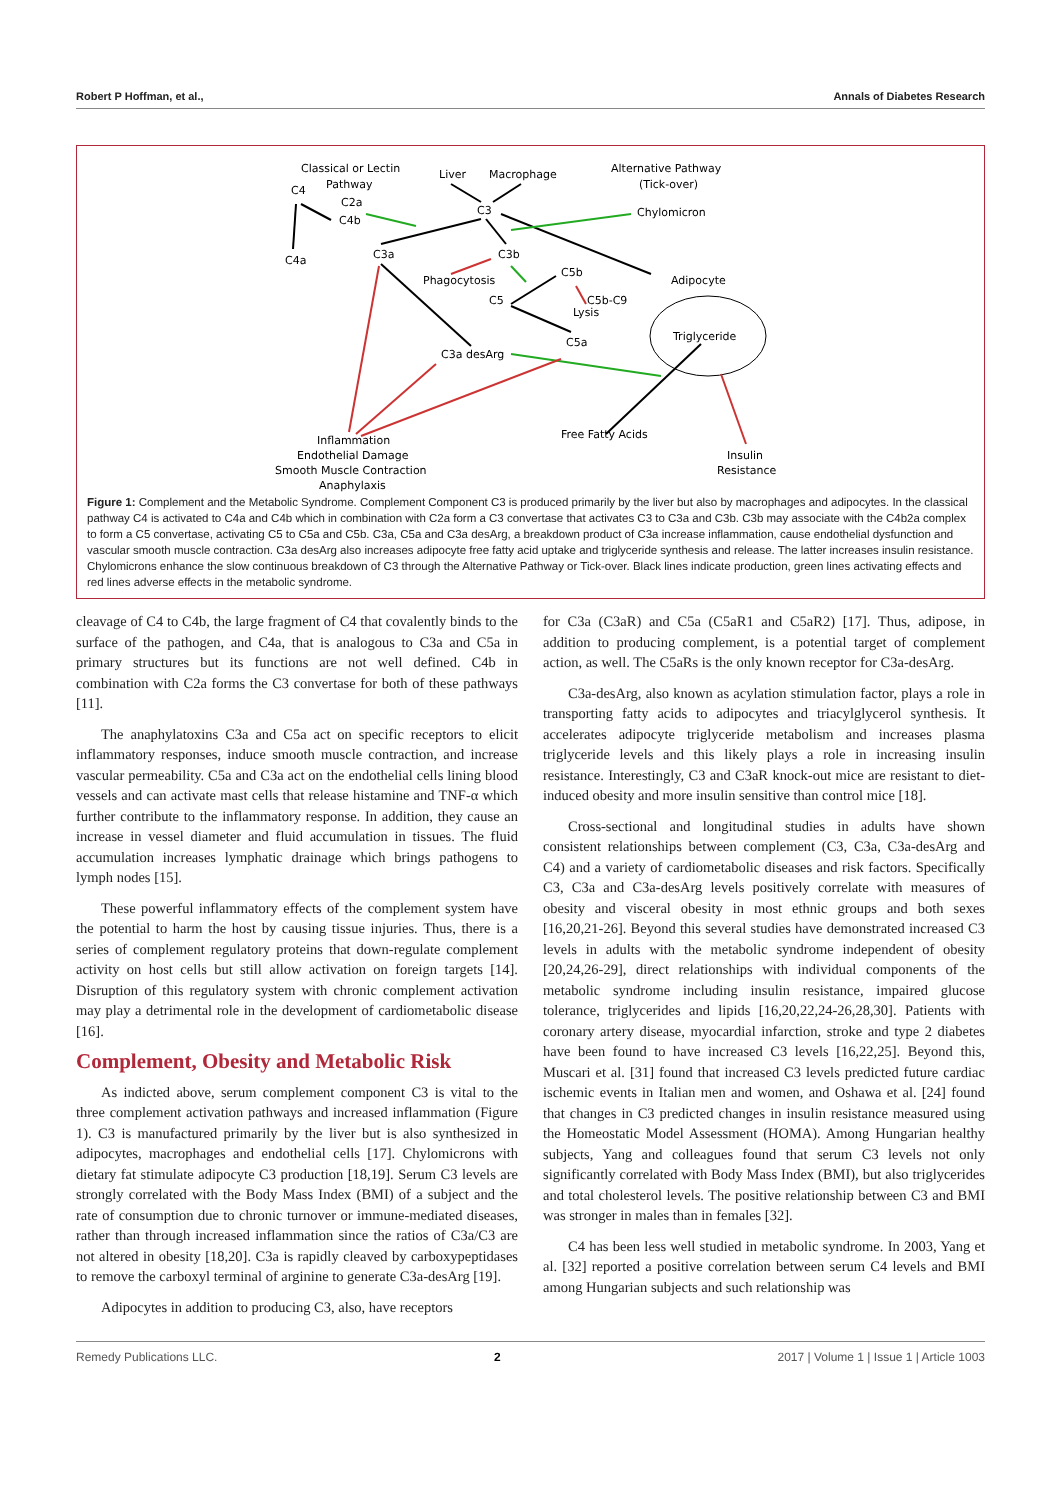Robert P Hoffman, et al., Annals of Diabetes Research
Classical or Lectin
Pathway
C4
C2a
C4b
C4a
Liver
Macrophage
C3
Alternative Pathway
(Tick-over)
Chylomicron
C3a
C3b
Phagocytosis
C5b
C5
C5b-C9
Lysis
C5a
Adipocyte
Triglyceride
C3a desArg
Free Fatty Acids
Inflammation
Endothelial Damage
Smooth Muscle Contraction
Anaphylaxis
Insulin
Resistance
Figure 1: Complement and the Metabolic Syndrome. Complement Component C3 is produced primarily by the liver but also by macrophages and adipocytes. In the classical pathway C4 is activated to C4a and C4b which in combination with C2a form a C3 convertase that activates C3 to C3a and C3b. C3b may associate with the C4b2a complex to form a C5 convertase, activating C5 to C5a and C5b. C3a, C5a and C3a desArg, a breakdown product of C3a increase inflammation, cause endothelial dysfunction and vascular smooth muscle contraction. C3a desArg also increases adipocyte free fatty acid uptake and triglyceride synthesis and release. The latter increases insulin resistance. Chylomicrons enhance the slow continuous breakdown of C3 through the Alternative Pathway or Tick-over. Black lines indicate production, green lines activating effects and red lines adverse effects in the metabolic syndrome.
cleavage of C4 to C4b, the large fragment of C4 that covalently binds to the surface of the pathogen, and C4a, that is analogous to C3a and C5a in primary structures but its functions are not well defined. C4b in combination with C2a forms the C3 convertase for both of these pathways [11].
The anaphylatoxins C3a and C5a act on specific receptors to elicit inflammatory responses, induce smooth muscle contraction, and increase vascular permeability. C5a and C3a act on the endothelial cells lining blood vessels and can activate mast cells that release histamine and TNF-α which further contribute to the inflammatory response. In addition, they cause an increase in vessel diameter and fluid accumulation in tissues. The fluid accumulation increases lymphatic drainage which brings pathogens to lymph nodes [15].
These powerful inflammatory effects of the complement system have the potential to harm the host by causing tissue injuries. Thus, there is a series of complement regulatory proteins that down-regulate complement activity on host cells but still allow activation on foreign targets [14]. Disruption of this regulatory system with chronic complement activation may play a detrimental role in the development of cardiometabolic disease [16].
Complement, Obesity and Metabolic Risk
As indicted above, serum complement component C3 is vital to the three complement activation pathways and increased inflammation (Figure 1). C3 is manufactured primarily by the liver but is also synthesized in adipocytes, macrophages and endothelial cells [17]. Chylomicrons with dietary fat stimulate adipocyte C3 production [18,19]. Serum C3 levels are strongly correlated with the Body Mass Index (BMI) of a subject and the rate of consumption due to chronic turnover or immune-mediated diseases, rather than through increased inflammation since the ratios of C3a/C3 are not altered in obesity [18,20]. C3a is rapidly cleaved by carboxypeptidases to remove the carboxyl terminal of arginine to generate C3a-desArg [19].
Adipocytes in addition to producing C3, also, have receptors
for C3a (C3aR) and C5a (C5aR1 and C5aR2) [17]. Thus, adipose, in addition to producing complement, is a potential target of complement action, as well. The C5aRs is the only known receptor for C3a-desArg.
C3a-desArg, also known as acylation stimulation factor, plays a role in transporting fatty acids to adipocytes and triacylglycerol synthesis. It accelerates adipocyte triglyceride metabolism and increases plasma triglyceride levels and this likely plays a role in increasing insulin resistance. Interestingly, C3 and C3aR knock-out mice are resistant to diet-induced obesity and more insulin sensitive than control mice [18].
Cross-sectional and longitudinal studies in adults have shown consistent relationships between complement (C3, C3a, C3a-desArg and C4) and a variety of cardiometabolic diseases and risk factors. Specifically C3, C3a and C3a-desArg levels positively correlate with measures of obesity and visceral obesity in most ethnic groups and both sexes [16,20,21-26]. Beyond this several studies have demonstrated increased C3 levels in adults with the metabolic syndrome independent of obesity [20,24,26-29], direct relationships with individual components of the metabolic syndrome including insulin resistance, impaired glucose tolerance, triglycerides and lipids [16,20,22,24-26,28,30]. Patients with coronary artery disease, myocardial infarction, stroke and type 2 diabetes have been found to have increased C3 levels [16,22,25]. Beyond this, Muscari et al. [31] found that increased C3 levels predicted future cardiac ischemic events in Italian men and women, and Oshawa et al. [24] found that changes in C3 predicted changes in insulin resistance measured using the Homeostatic Model Assessment (HOMA). Among Hungarian healthy subjects, Yang and colleagues found that serum C3 levels not only significantly correlated with Body Mass Index (BMI), but also triglycerides and total cholesterol levels. The positive relationship between C3 and BMI was stronger in males than in females [32].
C4 has been less well studied in metabolic syndrome. In 2003, Yang et al. [32] reported a positive correlation between serum C4 levels and BMI among Hungarian subjects and such relationship was
Remedy Publications LLC. 2 2017 | Volume 1 | Issue 1 | Article 1003